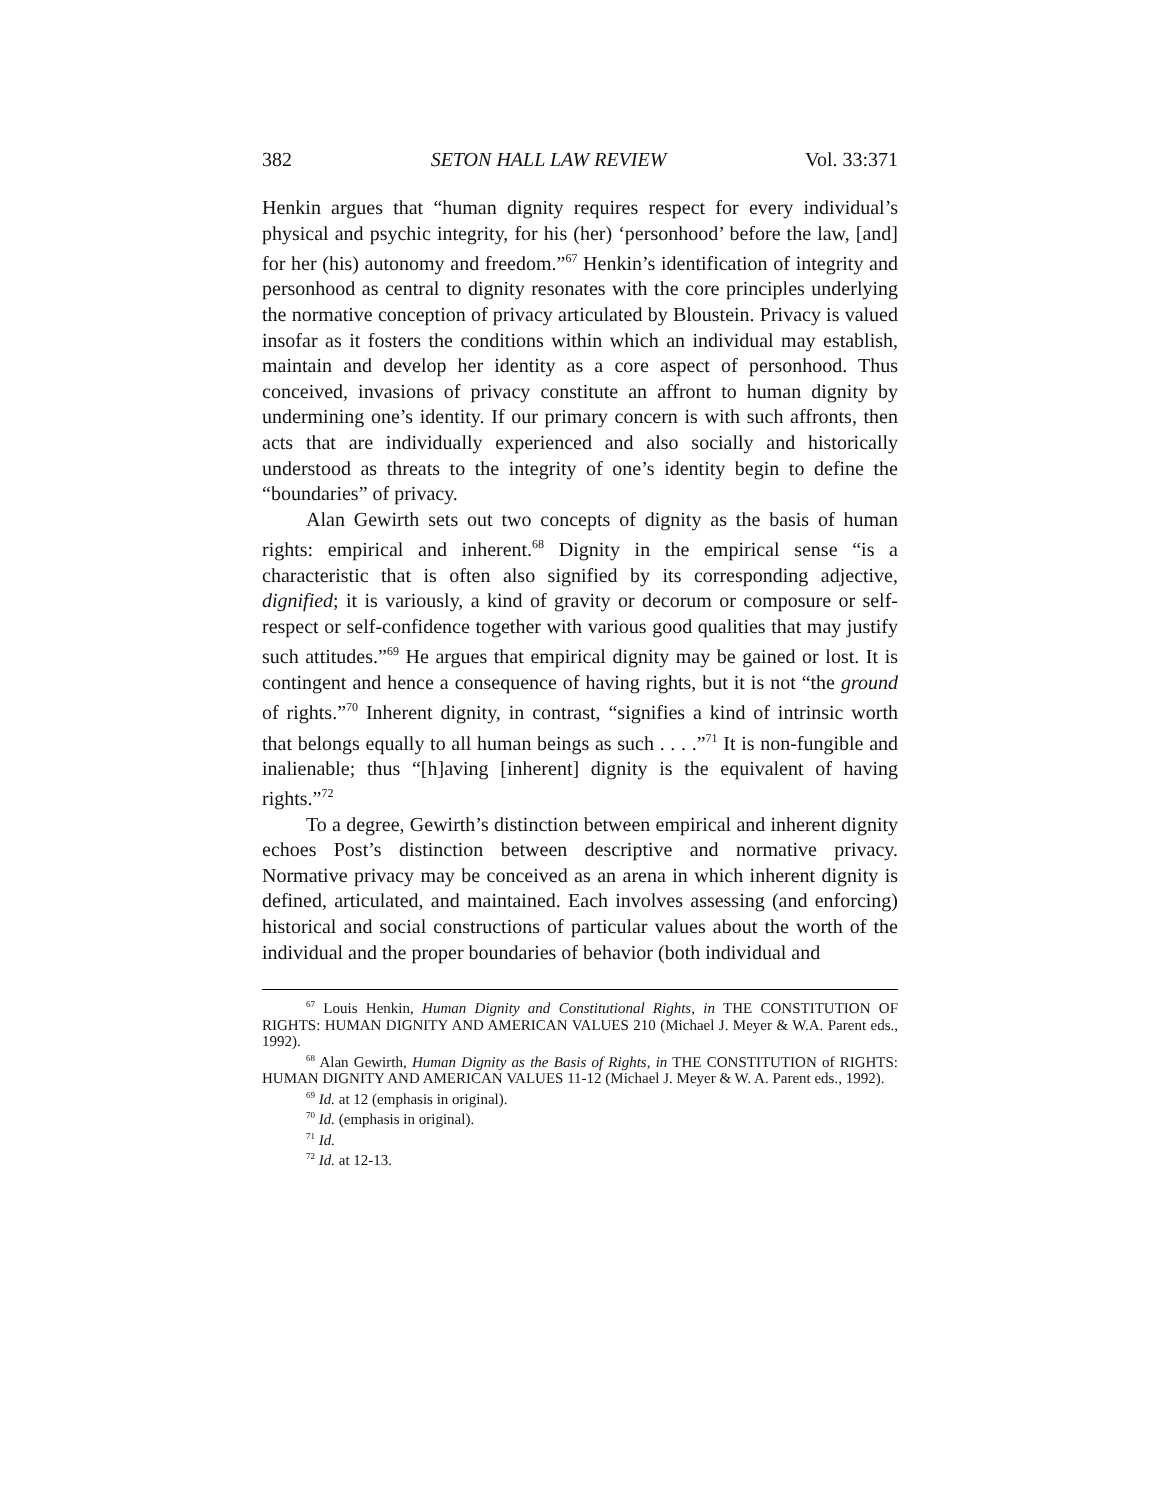382 SETON HALL LAW REVIEW Vol. 33:371
Henkin argues that “human dignity requires respect for every individual’s physical and psychic integrity, for his (her) ‘personhood’ before the law, [and] for her (his) autonomy and freedom.”<sup>67</sup> Henkin’s identification of integrity and personhood as central to dignity resonates with the core principles underlying the normative conception of privacy articulated by Bloustein. Privacy is valued insofar as it fosters the conditions within which an individual may establish, maintain and develop her identity as a core aspect of personhood. Thus conceived, invasions of privacy constitute an affront to human dignity by undermining one’s identity. If our primary concern is with such affronts, then acts that are individually experienced and also socially and historically understood as threats to the integrity of one’s identity begin to define the “boundaries” of privacy.
Alan Gewirth sets out two concepts of dignity as the basis of human rights: empirical and inherent.<sup>68</sup> Dignity in the empirical sense “is a characteristic that is often also signified by its corresponding adjective, dignified; it is variously, a kind of gravity or decorum or composure or self-respect or self-confidence together with various good qualities that may justify such attitudes.”<sup>69</sup> He argues that empirical dignity may be gained or lost. It is contingent and hence a consequence of having rights, but it is not “the ground of rights.”<sup>70</sup> Inherent dignity, in contrast, “signifies a kind of intrinsic worth that belongs equally to all human beings as such . . . .”<sup>71</sup> It is non-fungible and inalienable; thus “[h]aving [inherent] dignity is the equivalent of having rights.”<sup>72</sup>
To a degree, Gewirth’s distinction between empirical and inherent dignity echoes Post’s distinction between descriptive and normative privacy. Normative privacy may be conceived as an arena in which inherent dignity is defined, articulated, and maintained. Each involves assessing (and enforcing) historical and social constructions of particular values about the worth of the individual and the proper boundaries of behavior (both individual and
<sup>67</sup> Louis Henkin, Human Dignity and Constitutional Rights, in THE CONSTITUTION OF RIGHTS: HUMAN DIGNITY AND AMERICAN VALUES 210 (Michael J. Meyer & W.A. Parent eds., 1992).
<sup>68</sup> Alan Gewirth, Human Dignity as the Basis of Rights, in THE CONSTITUTION of RIGHTS: HUMAN DIGNITY AND AMERICAN VALUES 11-12 (Michael J. Meyer & W. A. Parent eds., 1992).
<sup>69</sup> Id. at 12 (emphasis in original).
<sup>70</sup> Id. (emphasis in original).
<sup>71</sup> Id.
<sup>72</sup> Id. at 12-13.